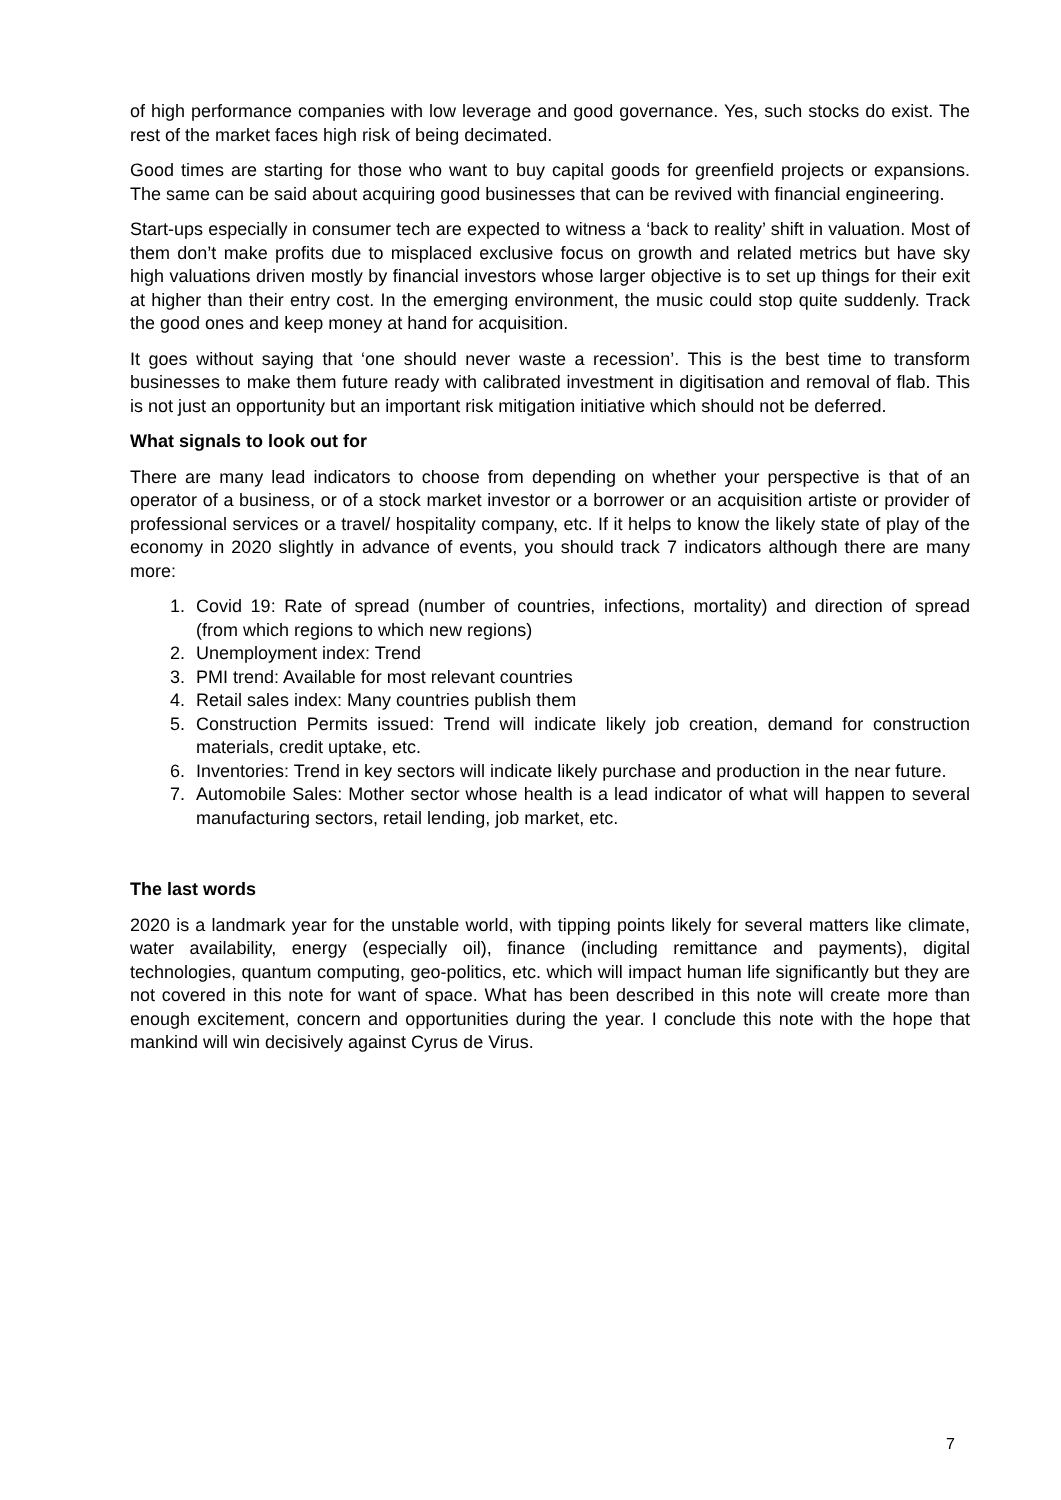of high performance companies with low leverage and good governance. Yes, such stocks do exist. The rest of the market faces high risk of being decimated.
Good times are starting for those who want to buy capital goods for greenfield projects or expansions. The same can be said about acquiring good businesses that can be revived with financial engineering.
Start-ups especially in consumer tech are expected to witness a ‘back to reality’ shift in valuation. Most of them don’t make profits due to misplaced exclusive focus on growth and related metrics but have sky high valuations driven mostly by financial investors whose larger objective is to set up things for their exit at higher than their entry cost. In the emerging environment, the music could stop quite suddenly. Track the good ones and keep money at hand for acquisition.
It goes without saying that ‘one should never waste a recession’. This is the best time to transform businesses to make them future ready with calibrated investment in digitisation and removal of flab. This is not just an opportunity but an important risk mitigation initiative which should not be deferred.
What signals to look out for
There are many lead indicators to choose from depending on whether your perspective is that of an operator of a business, or of a stock market investor or a borrower or an acquisition artiste or provider of professional services or a travel/ hospitality company, etc. If it helps to know the likely state of play of the economy in 2020 slightly in advance of events, you should track 7 indicators although there are many more:
1. Covid 19: Rate of spread (number of countries, infections, mortality) and direction of spread (from which regions to which new regions)
2. Unemployment index: Trend
3. PMI trend: Available for most relevant countries
4. Retail sales index: Many countries publish them
5. Construction Permits issued: Trend will indicate likely job creation, demand for construction materials, credit uptake, etc.
6. Inventories: Trend in key sectors will indicate likely purchase and production in the near future.
7. Automobile Sales: Mother sector whose health is a lead indicator of what will happen to several manufacturing sectors, retail lending, job market, etc.
The last words
2020 is a landmark year for the unstable world, with tipping points likely for several matters like climate, water availability, energy (especially oil), finance (including remittance and payments), digital technologies, quantum computing, geo-politics, etc. which will impact human life significantly but they are not covered in this note for want of space. What has been described in this note will create more than enough excitement, concern and opportunities during the year. I conclude this note with the hope that mankind will win decisively against Cyrus de Virus.
7